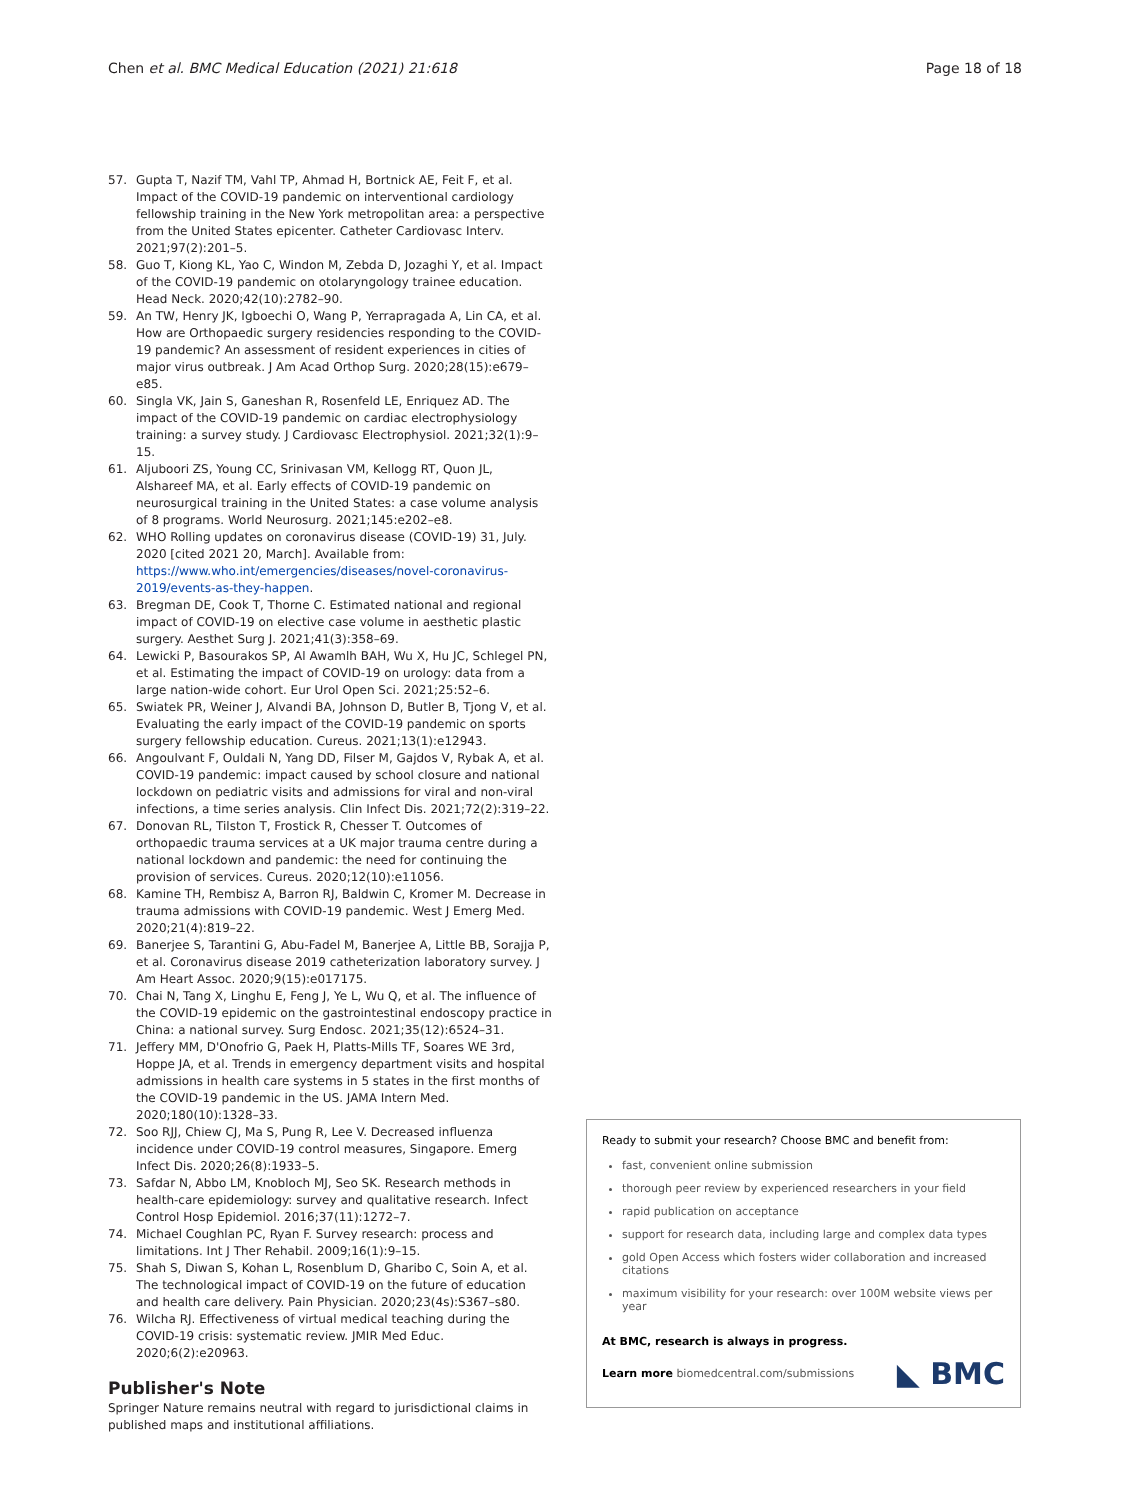Chen et al. BMC Medical Education (2021) 21:618
Page 18 of 18
57. Gupta T, Nazif TM, Vahl TP, Ahmad H, Bortnick AE, Feit F, et al. Impact of the COVID-19 pandemic on interventional cardiology fellowship training in the New York metropolitan area: a perspective from the United States epicenter. Catheter Cardiovasc Interv. 2021;97(2):201–5.
58. Guo T, Kiong KL, Yao C, Windon M, Zebda D, Jozaghi Y, et al. Impact of the COVID-19 pandemic on otolaryngology trainee education. Head Neck. 2020;42(10):2782–90.
59. An TW, Henry JK, Igboechi O, Wang P, Yerrapragada A, Lin CA, et al. How are Orthopaedic surgery residencies responding to the COVID-19 pandemic? An assessment of resident experiences in cities of major virus outbreak. J Am Acad Orthop Surg. 2020;28(15):e679–e85.
60. Singla VK, Jain S, Ganeshan R, Rosenfeld LE, Enriquez AD. The impact of the COVID-19 pandemic on cardiac electrophysiology training: a survey study. J Cardiovasc Electrophysiol. 2021;32(1):9–15.
61. Aljuboori ZS, Young CC, Srinivasan VM, Kellogg RT, Quon JL, Alshareef MA, et al. Early effects of COVID-19 pandemic on neurosurgical training in the United States: a case volume analysis of 8 programs. World Neurosurg. 2021;145:e202–e8.
62. WHO Rolling updates on coronavirus disease (COVID-19) 31, July. 2020 [cited 2021 20, March]. Available from: https://www.who.int/emergencies/diseases/novel-coronavirus-2019/events-as-they-happen.
63. Bregman DE, Cook T, Thorne C. Estimated national and regional impact of COVID-19 on elective case volume in aesthetic plastic surgery. Aesthet Surg J. 2021;41(3):358–69.
64. Lewicki P, Basourakos SP, Al Awamlh BAH, Wu X, Hu JC, Schlegel PN, et al. Estimating the impact of COVID-19 on urology: data from a large nation-wide cohort. Eur Urol Open Sci. 2021;25:52–6.
65. Swiatek PR, Weiner J, Alvandi BA, Johnson D, Butler B, Tjong V, et al. Evaluating the early impact of the COVID-19 pandemic on sports surgery fellowship education. Cureus. 2021;13(1):e12943.
66. Angoulvant F, Ouldali N, Yang DD, Filser M, Gajdos V, Rybak A, et al. COVID-19 pandemic: impact caused by school closure and national lockdown on pediatric visits and admissions for viral and non-viral infections, a time series analysis. Clin Infect Dis. 2021;72(2):319–22.
67. Donovan RL, Tilston T, Frostick R, Chesser T. Outcomes of orthopaedic trauma services at a UK major trauma centre during a national lockdown and pandemic: the need for continuing the provision of services. Cureus. 2020;12(10):e11056.
68. Kamine TH, Rembisz A, Barron RJ, Baldwin C, Kromer M. Decrease in trauma admissions with COVID-19 pandemic. West J Emerg Med. 2020;21(4):819–22.
69. Banerjee S, Tarantini G, Abu-Fadel M, Banerjee A, Little BB, Sorajja P, et al. Coronavirus disease 2019 catheterization laboratory survey. J Am Heart Assoc. 2020;9(15):e017175.
70. Chai N, Tang X, Linghu E, Feng J, Ye L, Wu Q, et al. The influence of the COVID-19 epidemic on the gastrointestinal endoscopy practice in China: a national survey. Surg Endosc. 2021;35(12):6524–31.
71. Jeffery MM, D'Onofrio G, Paek H, Platts-Mills TF, Soares WE 3rd, Hoppe JA, et al. Trends in emergency department visits and hospital admissions in health care systems in 5 states in the first months of the COVID-19 pandemic in the US. JAMA Intern Med. 2020;180(10):1328–33.
72. Soo RJJ, Chiew CJ, Ma S, Pung R, Lee V. Decreased influenza incidence under COVID-19 control measures, Singapore. Emerg Infect Dis. 2020;26(8):1933–5.
73. Safdar N, Abbo LM, Knobloch MJ, Seo SK. Research methods in health-care epidemiology: survey and qualitative research. Infect Control Hosp Epidemiol. 2016;37(11):1272–7.
74. Michael Coughlan PC, Ryan F. Survey research: process and limitations. Int J Ther Rehabil. 2009;16(1):9–15.
75. Shah S, Diwan S, Kohan L, Rosenblum D, Gharibo C, Soin A, et al. The technological impact of COVID-19 on the future of education and health care delivery. Pain Physician. 2020;23(4s):S367–s80.
76. Wilcha RJ. Effectiveness of virtual medical teaching during the COVID-19 crisis: systematic review. JMIR Med Educ. 2020;6(2):e20963.
Publisher's Note
Springer Nature remains neutral with regard to jurisdictional claims in published maps and institutional affiliations.
Ready to submit your research? Choose BMC and benefit from:
fast, convenient online submission
thorough peer review by experienced researchers in your field
rapid publication on acceptance
support for research data, including large and complex data types
gold Open Access which fosters wider collaboration and increased citations
maximum visibility for your research: over 100M website views per year
At BMC, research is always in progress.
Learn more biomedcentral.com/submissions ◣ BMC